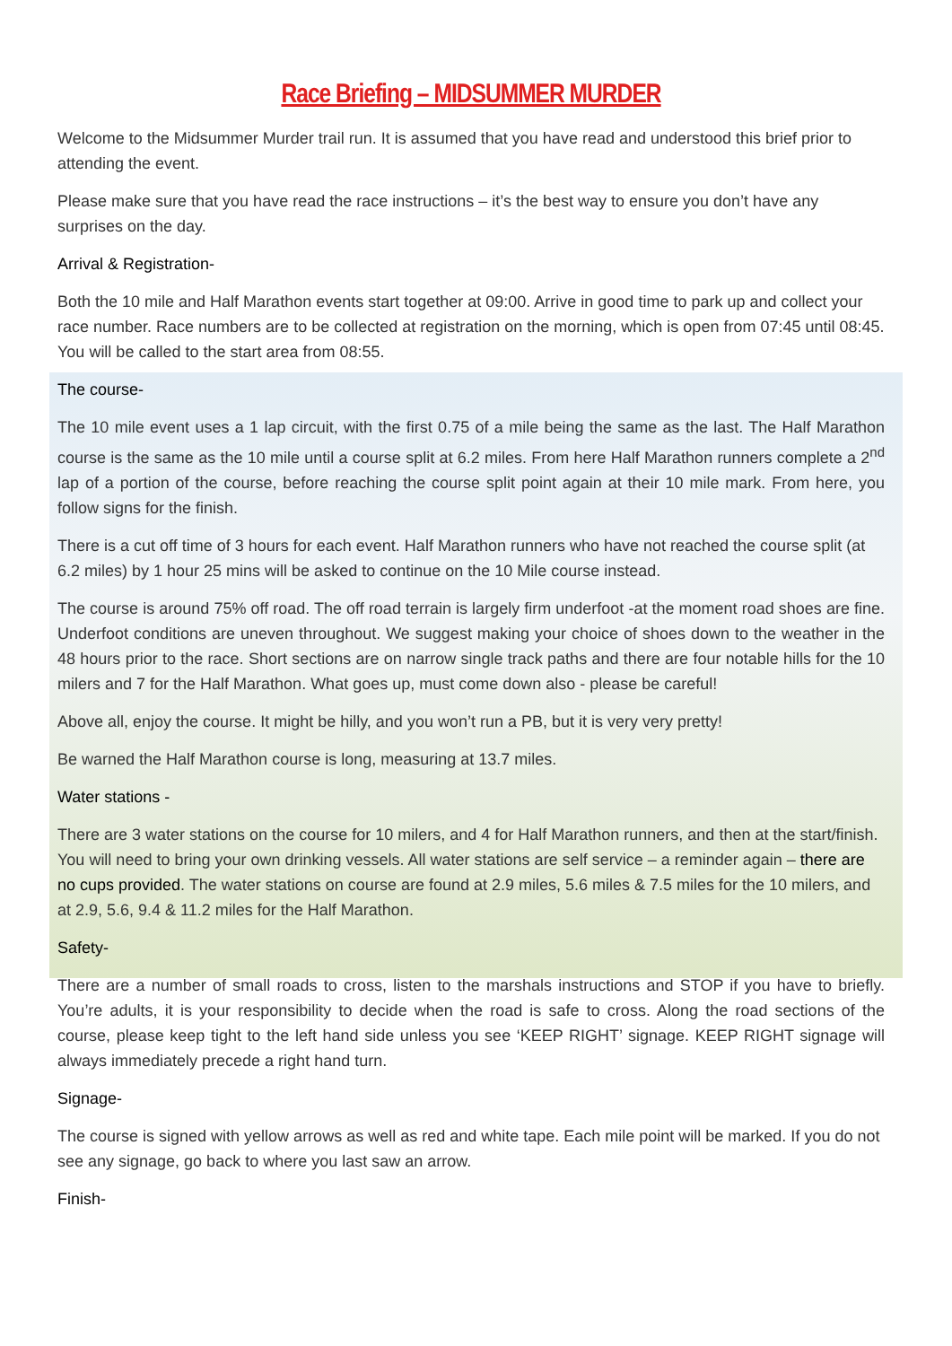Race Briefing – MIDSUMMER MURDER
Welcome to the Midsummer Murder trail run. It is assumed that you have read and understood this brief prior to attending the event.
Please make sure that you have read the race instructions – it’s the best way to ensure you don’t have any surprises on the day.
Arrival & Registration-
Both the 10 mile and Half Marathon events start together at 09:00. Arrive in good time to park up and collect your race number. Race numbers are to be collected at registration on the morning, which is open from 07:45 until 08:45. You will be called to the start area from 08:55.
The course-
The 10 mile event uses a 1 lap circuit, with the first 0.75 of a mile being the same as the last. The Half Marathon course is the same as the 10 mile until a course split at 6.2 miles. From here Half Marathon runners complete a 2<sup>nd</sup> lap of a portion of the course, before reaching the course split point again at their 10 mile mark. From here, you follow signs for the finish.
There is a cut off time of 3 hours for each event. Half Marathon runners who have not reached the course split (at 6.2 miles) by 1 hour 25 mins will be asked to continue on the 10 Mile course instead.
The course is around 75% off road. The off road terrain is largely firm underfoot -at the moment road shoes are fine. Underfoot conditions are uneven throughout. We suggest making your choice of shoes down to the weather in the 48 hours prior to the race. Short sections are on narrow single track paths and there are four notable hills for the 10 milers and 7 for the Half Marathon. What goes up, must come down also - please be careful!
Above all, enjoy the course. It might be hilly, and you won’t run a PB, but it is very very pretty!
Be warned the Half Marathon course is long, measuring at 13.7 miles.
Water stations -
There are 3 water stations on the course for 10 milers, and 4 for Half Marathon runners, and then at the start/finish. You will need to bring your own drinking vessels. All water stations are self service – a reminder again – there are no cups provided. The water stations on course are found at 2.9 miles, 5.6 miles & 7.5 miles for the 10 milers, and at 2.9, 5.6, 9.4 & 11.2 miles for the Half Marathon.
Safety-
There are a number of small roads to cross, listen to the marshals instructions and STOP if you have to briefly. You’re adults, it is your responsibility to decide when the road is safe to cross. Along the road sections of the course, please keep tight to the left hand side unless you see ‘KEEP RIGHT’ signage. KEEP RIGHT signage will always immediately precede a right hand turn.
Signage-
The course is signed with yellow arrows as well as red and white tape. Each mile point will be marked. If you do not see any signage, go back to where you last saw an arrow.
Finish-